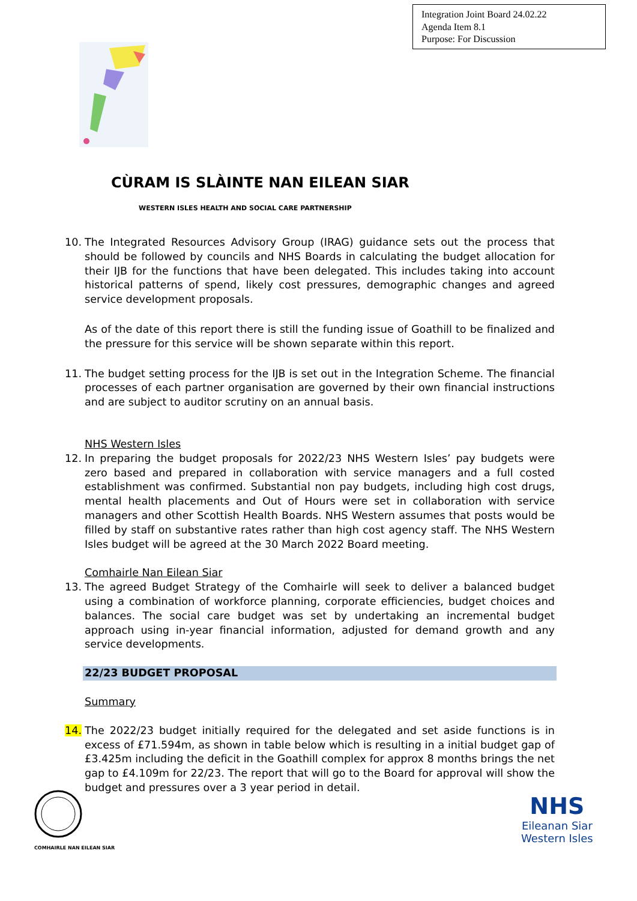Integration Joint Board 24.02.22
Agenda Item 8.1
Purpose: For Discussion
CÙRAM IS SLÀINTE NAN EILEAN SIAR
WESTERN ISLES HEALTH AND SOCIAL CARE PARTNERSHIP
10. The Integrated Resources Advisory Group (IRAG) guidance sets out the process that should be followed by councils and NHS Boards in calculating the budget allocation for their IJB for the functions that have been delegated. This includes taking into account historical patterns of spend, likely cost pressures, demographic changes and agreed service development proposals.
As of the date of this report there is still the funding issue of Goathill to be finalized and the pressure for this service will be shown separate within this report.
11. The budget setting process for the IJB is set out in the Integration Scheme. The financial processes of each partner organisation are governed by their own financial instructions and are subject to auditor scrutiny on an annual basis.
NHS Western Isles
12. In preparing the budget proposals for 2022/23 NHS Western Isles’ pay budgets were zero based and prepared in collaboration with service managers and a full costed establishment was confirmed. Substantial non pay budgets, including high cost drugs, mental health placements and Out of Hours were set in collaboration with service managers and other Scottish Health Boards. NHS Western assumes that posts would be filled by staff on substantive rates rather than high cost agency staff. The NHS Western Isles budget will be agreed at the 30 March 2022 Board meeting.
Comhairle Nan Eilean Siar
13. The agreed Budget Strategy of the Comhairle will seek to deliver a balanced budget using a combination of workforce planning, corporate efficiencies, budget choices and balances. The social care budget was set by undertaking an incremental budget approach using in-year financial information, adjusted for demand growth and any service developments.
22/23 BUDGET PROPOSAL
Summary
14. The 2022/23 budget initially required for the delegated and set aside functions is in excess of £71.594m, as shown in table below which is resulting in a initial budget gap of £3.425m including the deficit in the Goathill complex for approx 8 months brings the net gap to £4.109m for 22/23. The report that will go to the Board for approval will show the budget and pressures over a 3 year period in detail.
COMHAIRLE NAN EILEAN SIAR
NHS
Eileanan Siar
Western Isles